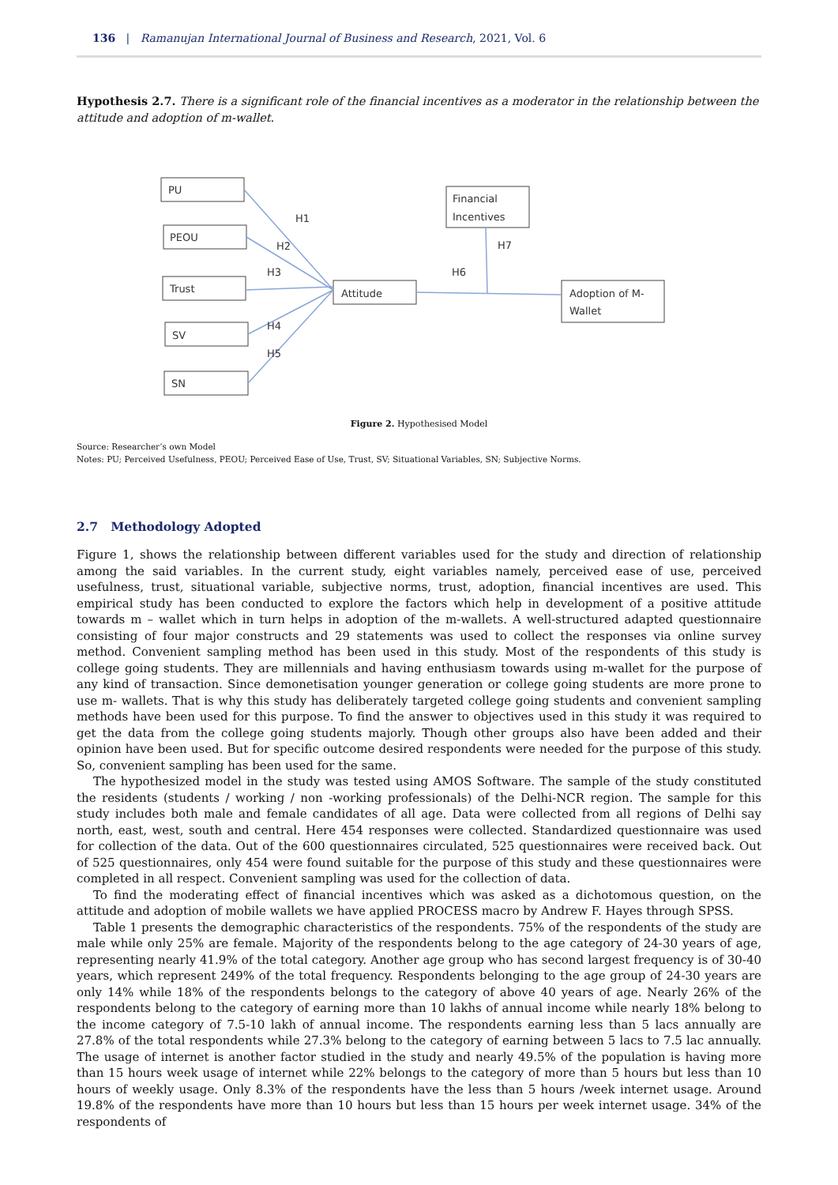136 | Ramanujan International Journal of Business and Research, 2021, Vol. 6
Hypothesis 2.7. There is a significant role of the financial incentives as a moderator in the relationship between the attitude and adoption of m-wallet.
PU
PEOU
Trust
SV
SN
Attitude
Financial
Incentives
Adoption of M-
Wallet
H1
H2
H3
H4
H5
H6
H7
Figure 2. Hypothesised Model
Source: Researcher’s own Model
Notes: PU; Perceived Usefulness, PEOU; Perceived Ease of Use, Trust, SV; Situational Variables, SN; Subjective Norms.
2.7 Methodology Adopted
Figure 1, shows the relationship between different variables used for the study and direction of relationship among the said variables. In the current study, eight variables namely, perceived ease of use, perceived usefulness, trust, situational variable, subjective norms, trust, adoption, financial incentives are used. This empirical study has been conducted to explore the factors which help in development of a positive attitude towards m – wallet which in turn helps in adoption of the m-wallets. A well-structured adapted questionnaire consisting of four major constructs and 29 statements was used to collect the responses via online survey method. Convenient sampling method has been used in this study. Most of the respondents of this study is college going students. They are millennials and having enthusiasm towards using m-wallet for the purpose of any kind of transaction. Since demonetisation younger generation or college going students are more prone to use m- wallets. That is why this study has deliberately targeted college going students and convenient sampling methods have been used for this purpose. To find the answer to objectives used in this study it was required to get the data from the college going students majorly. Though other groups also have been added and their opinion have been used. But for specific outcome desired respondents were needed for the purpose of this study. So, convenient sampling has been used for the same.
The hypothesized model in the study was tested using AMOS Software. The sample of the study constituted the residents (students / working / non -working professionals) of the Delhi-NCR region. The sample for this study includes both male and female candidates of all age. Data were collected from all regions of Delhi say north, east, west, south and central. Here 454 responses were collected. Standardized questionnaire was used for collection of the data. Out of the 600 questionnaires circulated, 525 questionnaires were received back. Out of 525 questionnaires, only 454 were found suitable for the purpose of this study and these questionnaires were completed in all respect. Convenient sampling was used for the collection of data.
To find the moderating effect of financial incentives which was asked as a dichotomous question, on the attitude and adoption of mobile wallets we have applied PROCESS macro by Andrew F. Hayes through SPSS.
Table 1 presents the demographic characteristics of the respondents. 75% of the respondents of the study are male while only 25% are female. Majority of the respondents belong to the age category of 24-30 years of age, representing nearly 41.9% of the total category. Another age group who has second largest frequency is of 30-40 years, which represent 249% of the total frequency. Respondents belonging to the age group of 24-30 years are only 14% while 18% of the respondents belongs to the category of above 40 years of age. Nearly 26% of the respondents belong to the category of earning more than 10 lakhs of annual income while nearly 18% belong to the income category of 7.5-10 lakh of annual income. The respondents earning less than 5 lacs annually are 27.8% of the total respondents while 27.3% belong to the category of earning between 5 lacs to 7.5 lac annually. The usage of internet is another factor studied in the study and nearly 49.5% of the population is having more than 15 hours week usage of internet while 22% belongs to the category of more than 5 hours but less than 10 hours of weekly usage. Only 8.3% of the respondents have the less than 5 hours /week internet usage. Around 19.8% of the respondents have more than 10 hours but less than 15 hours per week internet usage. 34% of the respondents of